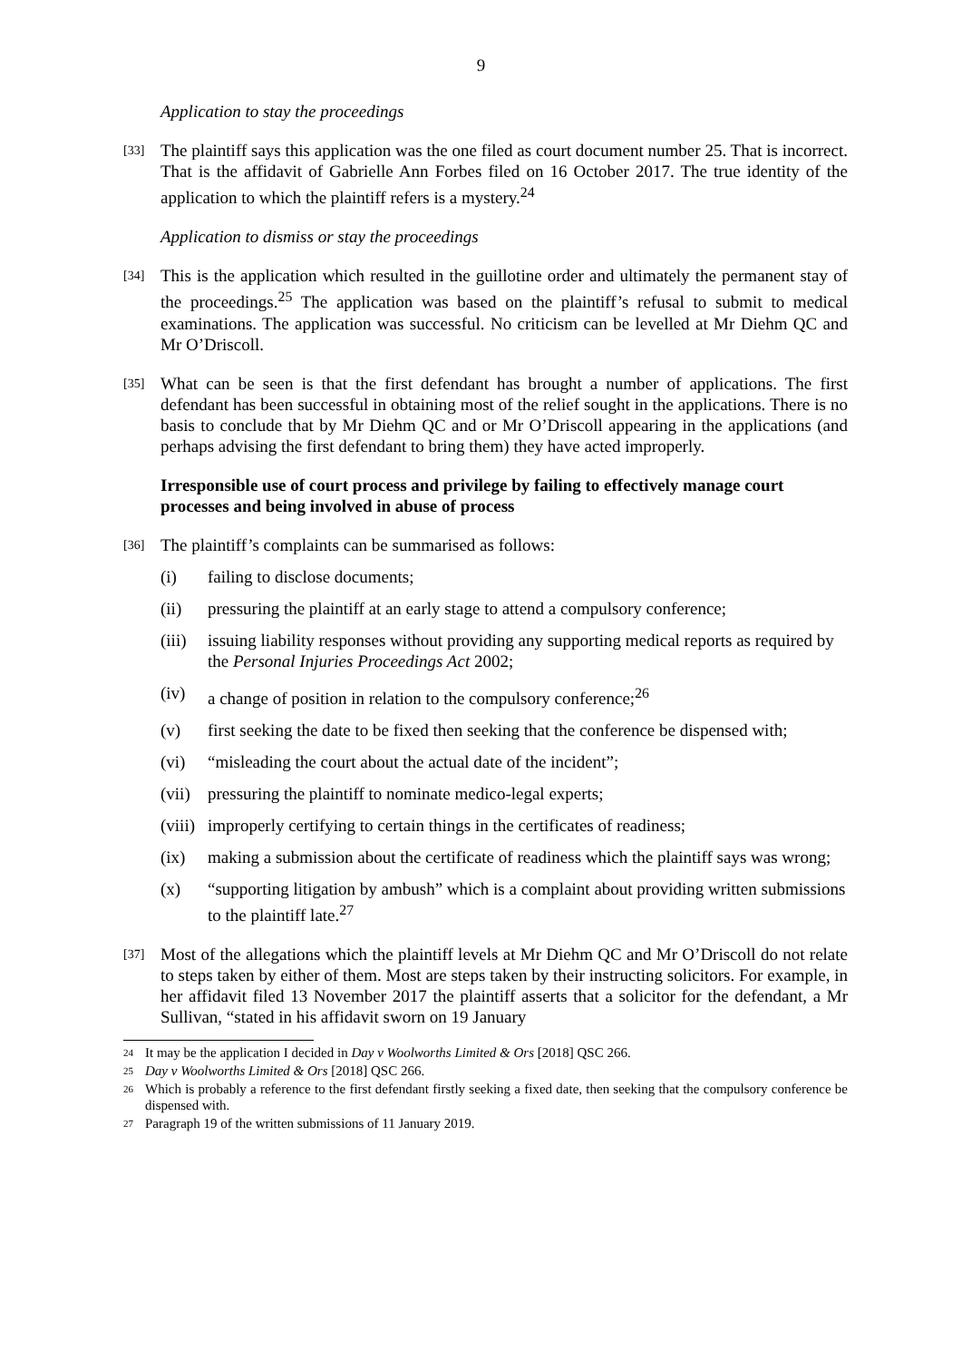9
Application to stay the proceedings
[33] The plaintiff says this application was the one filed as court document number 25. That is incorrect. That is the affidavit of Gabrielle Ann Forbes filed on 16 October 2017. The true identity of the application to which the plaintiff refers is a mystery.<sup>24</sup>
Application to dismiss or stay the proceedings
[34] This is the application which resulted in the guillotine order and ultimately the permanent stay of the proceedings.<sup>25</sup> The application was based on the plaintiff’s refusal to submit to medical examinations. The application was successful. No criticism can be levelled at Mr Diehm QC and Mr O’Driscoll.
[35] What can be seen is that the first defendant has brought a number of applications. The first defendant has been successful in obtaining most of the relief sought in the applications. There is no basis to conclude that by Mr Diehm QC and or Mr O’Driscoll appearing in the applications (and perhaps advising the first defendant to bring them) they have acted improperly.
Irresponsible use of court process and privilege by failing to effectively manage court processes and being involved in abuse of process
[36] The plaintiff’s complaints can be summarised as follows:
(i) failing to disclose documents;
(ii) pressuring the plaintiff at an early stage to attend a compulsory conference;
(iii) issuing liability responses without providing any supporting medical reports as required by the Personal Injuries Proceedings Act 2002;
(iv) a change of position in relation to the compulsory conference;<sup>26</sup>
(v) first seeking the date to be fixed then seeking that the conference be dispensed with;
(vi) “misleading the court about the actual date of the incident”;
(vii) pressuring the plaintiff to nominate medico-legal experts;
(viii) improperly certifying to certain things in the certificates of readiness;
(ix) making a submission about the certificate of readiness which the plaintiff says was wrong;
(x) “supporting litigation by ambush” which is a complaint about providing written submissions to the plaintiff late.<sup>27</sup>
[37] Most of the allegations which the plaintiff levels at Mr Diehm QC and Mr O’Driscoll do not relate to steps taken by either of them. Most are steps taken by their instructing solicitors. For example, in her affidavit filed 13 November 2017 the plaintiff asserts that a solicitor for the defendant, a Mr Sullivan, “stated in his affidavit sworn on 19 January
24 It may be the application I decided in Day v Woolworths Limited & Ors [2018] QSC 266.
25 Day v Woolworths Limited & Ors [2018] QSC 266.
26 Which is probably a reference to the first defendant firstly seeking a fixed date, then seeking that the compulsory conference be dispensed with.
27 Paragraph 19 of the written submissions of 11 January 2019.